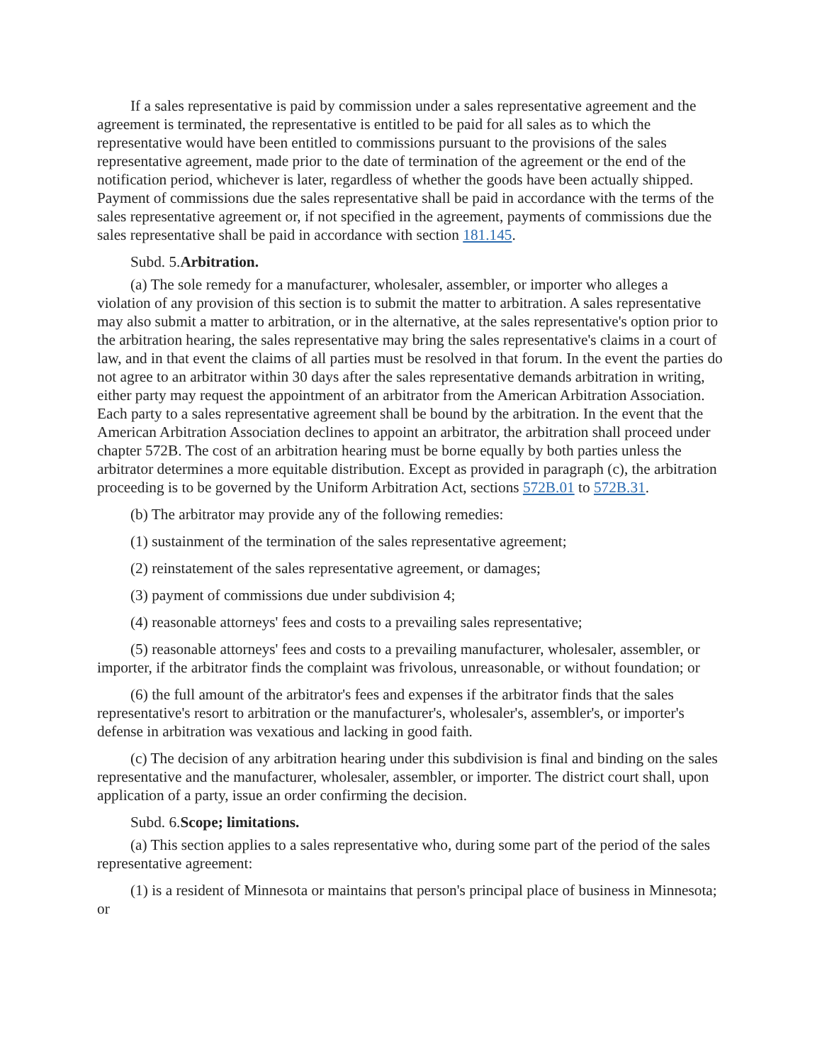If a sales representative is paid by commission under a sales representative agreement and the agreement is terminated, the representative is entitled to be paid for all sales as to which the representative would have been entitled to commissions pursuant to the provisions of the sales representative agreement, made prior to the date of termination of the agreement or the end of the notification period, whichever is later, regardless of whether the goods have been actually shipped. Payment of commissions due the sales representative shall be paid in accordance with the terms of the sales representative agreement or, if not specified in the agreement, payments of commissions due the sales representative shall be paid in accordance with section 181.145.
Subd. 5.Arbitration.
(a) The sole remedy for a manufacturer, wholesaler, assembler, or importer who alleges a violation of any provision of this section is to submit the matter to arbitration. A sales representative may also submit a matter to arbitration, or in the alternative, at the sales representative's option prior to the arbitration hearing, the sales representative may bring the sales representative's claims in a court of law, and in that event the claims of all parties must be resolved in that forum. In the event the parties do not agree to an arbitrator within 30 days after the sales representative demands arbitration in writing, either party may request the appointment of an arbitrator from the American Arbitration Association. Each party to a sales representative agreement shall be bound by the arbitration. In the event that the American Arbitration Association declines to appoint an arbitrator, the arbitration shall proceed under chapter 572B. The cost of an arbitration hearing must be borne equally by both parties unless the arbitrator determines a more equitable distribution. Except as provided in paragraph (c), the arbitration proceeding is to be governed by the Uniform Arbitration Act, sections 572B.01 to 572B.31.
(b) The arbitrator may provide any of the following remedies:
(1) sustainment of the termination of the sales representative agreement;
(2) reinstatement of the sales representative agreement, or damages;
(3) payment of commissions due under subdivision 4;
(4) reasonable attorneys' fees and costs to a prevailing sales representative;
(5) reasonable attorneys' fees and costs to a prevailing manufacturer, wholesaler, assembler, or importer, if the arbitrator finds the complaint was frivolous, unreasonable, or without foundation; or
(6) the full amount of the arbitrator's fees and expenses if the arbitrator finds that the sales representative's resort to arbitration or the manufacturer's, wholesaler's, assembler's, or importer's defense in arbitration was vexatious and lacking in good faith.
(c) The decision of any arbitration hearing under this subdivision is final and binding on the sales representative and the manufacturer, wholesaler, assembler, or importer. The district court shall, upon application of a party, issue an order confirming the decision.
Subd. 6.Scope; limitations.
(a) This section applies to a sales representative who, during some part of the period of the sales representative agreement:
(1) is a resident of Minnesota or maintains that person's principal place of business in Minnesota; or